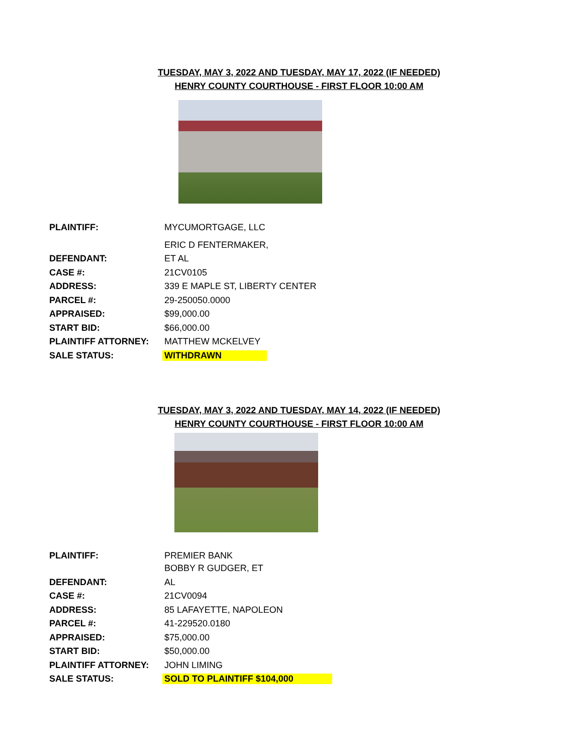TUESDAY, MAY 3, 2022 AND TUESDAY, MAY 17, 2022 (IF NEEDED)
HENRY COUNTY COURTHOUSE - FIRST FLOOR 10:00 AM
| PLAINTIFF: | MYCUMORTGAGE, LLC |
| | ERIC D FENTERMAKER, |
| DEFENDANT: | ET AL |
| CASE #: | 21CV0105 |
| ADDRESS: | 339 E MAPLE ST, LIBERTY CENTER |
| PARCEL #: | 29-250050.0000 |
| APPRAISED: | $99,000.00 |
| START BID: | $66,000.00 |
| PLAINTIFF ATTORNEY: | MATTHEW MCKELVEY |
| SALE STATUS: | WITHDRAWN |
TUESDAY, MAY 3, 2022 AND TUESDAY, MAY 14, 2022 (IF NEEDED)
HENRY COUNTY COURTHOUSE - FIRST FLOOR 10:00 AM
| PLAINTIFF: | PREMIER BANK |
| | BOBBY R GUDGER, ET |
| DEFENDANT: | AL |
| CASE #: | 21CV0094 |
| ADDRESS: | 85 LAFAYETTE, NAPOLEON |
| PARCEL #: | 41-229520.0180 |
| APPRAISED: | $75,000.00 |
| START BID: | $50,000.00 |
| PLAINTIFF ATTORNEY: | JOHN LIMING |
| SALE STATUS: | SOLD TO PLAINTIFF $104,000 |